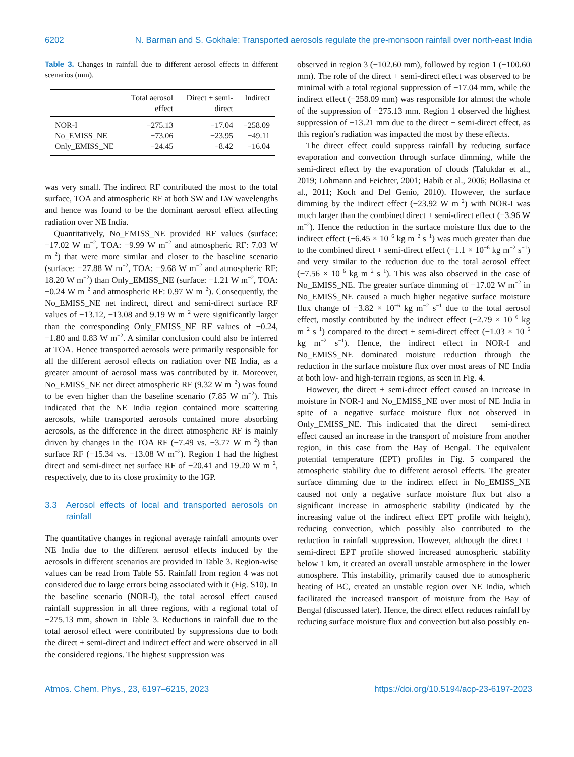6202 N. Barman and S. Gokhale: Transported aerosols regulate the pre-monsoon rainfall over north-east India
Table 3. Changes in rainfall due to different aerosol effects in different scenarios (mm).
| | Total aerosol effect | Direct + semi-direct | Indirect |
| --- | --- | --- | --- |
| NOR-I | −275.13 | −17.04 | −258.09 |
| No_EMISS_NE | −73.06 | −23.95 | −49.11 |
| Only_EMISS_NE | −24.45 | −8.42 | −16.04 |
was very small. The indirect RF contributed the most to the total surface, TOA and atmospheric RF at both SW and LW wavelengths and hence was found to be the dominant aerosol effect affecting radiation over NE India.
Quantitatively, No_EMISS_NE provided RF values (surface: −17.02 W m<sup>−2</sup>, TOA: −9.99 W m<sup>−2</sup> and atmospheric RF: 7.03 W m<sup>−2</sup>) that were more similar and closer to the baseline scenario (surface: −27.88 W m<sup>−2</sup>, TOA: −9.68 W m<sup>−2</sup> and atmospheric RF: 18.20 W m<sup>−2</sup>) than Only_EMISS_NE (surface: −1.21 W m<sup>−2</sup>, TOA: −0.24 W m<sup>−2</sup> and atmospheric RF: 0.97 W m<sup>−2</sup>). Consequently, the No_EMISS_NE net indirect, direct and semi-direct surface RF values of −13.12, −13.08 and 9.19 W m<sup>−2</sup> were significantly larger than the corresponding Only_EMISS_NE RF values of −0.24, −1.80 and 0.83 W m<sup>−2</sup>. A similar conclusion could also be inferred at TOA. Hence transported aerosols were primarily responsible for all the different aerosol effects on radiation over NE India, as a greater amount of aerosol mass was contributed by it. Moreover, No_EMISS_NE net direct atmospheric RF (9.32 W m<sup>−2</sup>) was found to be even higher than the baseline scenario (7.85 W m<sup>−2</sup>). This indicated that the NE India region contained more scattering aerosols, while transported aerosols contained more absorbing aerosols, as the difference in the direct atmospheric RF is mainly driven by changes in the TOA RF (−7.49 vs. −3.77 W m<sup>−2</sup>) than surface RF (−15.34 vs. −13.08 W m<sup>−2</sup>). Region 1 had the highest direct and semi-direct net surface RF of −20.41 and 19.20 W m<sup>−2</sup>, respectively, due to its close proximity to the IGP.
3.3 Aerosol effects of local and transported aerosols on rainfall
The quantitative changes in regional average rainfall amounts over NE India due to the different aerosol effects induced by the aerosols in different scenarios are provided in Table 3. Region-wise values can be read from Table S5. Rainfall from region 4 was not considered due to large errors being associated with it (Fig. S10). In the baseline scenario (NOR-I), the total aerosol effect caused rainfall suppression in all three regions, with a regional total of −275.13 mm, shown in Table 3. Reductions in rainfall due to the total aerosol effect were contributed by suppressions due to both the direct + semi-direct and indirect effect and were observed in all the considered regions. The highest suppression was
observed in region 3 (−102.60 mm), followed by region 1 (−100.60 mm). The role of the direct + semi-direct effect was observed to be minimal with a total regional suppression of −17.04 mm, while the indirect effect (−258.09 mm) was responsible for almost the whole of the suppression of −275.13 mm. Region 1 observed the highest suppression of −13.21 mm due to the direct + semi-direct effect, as this region’s radiation was impacted the most by these effects.
The direct effect could suppress rainfall by reducing surface evaporation and convection through surface dimming, while the semi-direct effect by the evaporation of clouds (Talukdar et al., 2019; Lohmann and Feichter, 2001; Habib et al., 2006; Bollasina et al., 2011; Koch and Del Genio, 2010). However, the surface dimming by the indirect effect (−23.92 W m<sup>−2</sup>) with NOR-I was much larger than the combined direct + semi-direct effect (−3.96 W m<sup>−2</sup>). Hence the reduction in the surface moisture flux due to the indirect effect (−6.45 × 10<sup>−6</sup> kg m<sup>−2</sup> s<sup>−1</sup>) was much greater than due to the combined direct + semi-direct effect (−1.1 × 10<sup>−6</sup> kg m<sup>−2</sup> s<sup>−1</sup>) and very similar to the reduction due to the total aerosol effect (−7.56 × 10<sup>−6</sup> kg m<sup>−2</sup> s<sup>−1</sup>). This was also observed in the case of No_EMISS_NE. The greater surface dimming of −17.02 W m<sup>−2</sup> in No_EMISS_NE caused a much higher negative surface moisture flux change of −3.82 × 10<sup>−6</sup> kg m<sup>−2</sup> s<sup>−1</sup> due to the total aerosol effect, mostly contributed by the indirect effect (−2.79 × 10<sup>−6</sup> kg m<sup>−2</sup> s<sup>−1</sup>) compared to the direct + semi-direct effect (−1.03 × 10<sup>−6</sup> kg m<sup>−2</sup> s<sup>−1</sup>). Hence, the indirect effect in NOR-I and No_EMISS_NE dominated moisture reduction through the reduction in the surface moisture flux over most areas of NE India at both low- and high-terrain regions, as seen in Fig. 4.
However, the direct + semi-direct effect caused an increase in moisture in NOR-I and No_EMISS_NE over most of NE India in spite of a negative surface moisture flux not observed in Only_EMISS_NE. This indicated that the direct + semi-direct effect caused an increase in the transport of moisture from another region, in this case from the Bay of Bengal. The equivalent potential temperature (EPT) profiles in Fig. 5 compared the atmospheric stability due to different aerosol effects. The greater surface dimming due to the indirect effect in No_EMISS_NE caused not only a negative surface moisture flux but also a significant increase in atmospheric stability (indicated by the increasing value of the indirect effect EPT profile with height), reducing convection, which possibly also contributed to the reduction in rainfall suppression. However, although the direct + semi-direct EPT profile showed increased atmospheric stability below 1 km, it created an overall unstable atmosphere in the lower atmosphere. This instability, primarily caused due to atmospheric heating of BC, created an unstable region over NE India, which facilitated the increased transport of moisture from the Bay of Bengal (discussed later). Hence, the direct effect reduces rainfall by reducing surface moisture flux and convection but also possibly en-
Atmos. Chem. Phys., 23, 6197–6215, 2023 https://doi.org/10.5194/acp-23-6197-2023